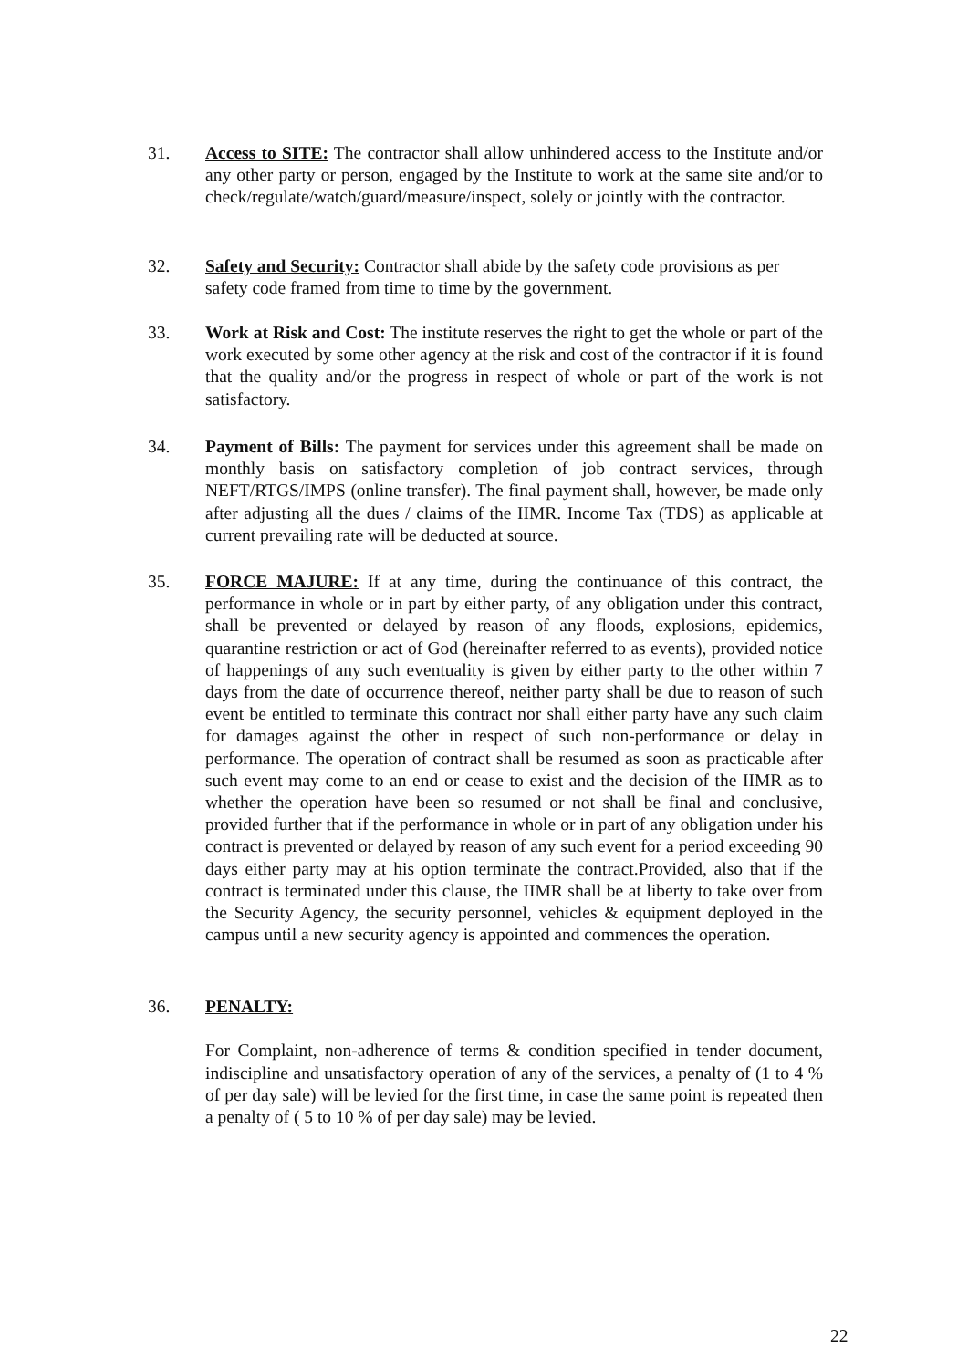31. Access to SITE: The contractor shall allow unhindered access to the Institute and/or any other party or person, engaged by the Institute to work at the same site and/or to check/regulate/watch/guard/measure/inspect, solely or jointly with the contractor.
32. Safety and Security: Contractor shall abide by the safety code provisions as per safety code framed from time to time by the government.
33. Work at Risk and Cost: The institute reserves the right to get the whole or part of the work executed by some other agency at the risk and cost of the contractor if it is found that the quality and/or the progress in respect of whole or part of the work is not satisfactory.
34. Payment of Bills: The payment for services under this agreement shall be made on monthly basis on satisfactory completion of job contract services, through NEFT/RTGS/IMPS (online transfer). The final payment shall, however, be made only after adjusting all the dues / claims of the IIMR. Income Tax (TDS) as applicable at current prevailing rate will be deducted at source.
35. FORCE MAJURE: If at any time, during the continuance of this contract, the performance in whole or in part by either party, of any obligation under this contract, shall be prevented or delayed by reason of any floods, explosions, epidemics, quarantine restriction or act of God (hereinafter referred to as events), provided notice of happenings of any such eventuality is given by either party to the other within 7 days from the date of occurrence thereof, neither party shall be due to reason of such event be entitled to terminate this contract nor shall either party have any such claim for damages against the other in respect of such non-performance or delay in performance. The operation of contract shall be resumed as soon as practicable after such event may come to an end or cease to exist and the decision of the IIMR as to whether the operation have been so resumed or not shall be final and conclusive, provided further that if the performance in whole or in part of any obligation under his contract is prevented or delayed by reason of any such event for a period exceeding 90 days either party may at his option terminate the contract.Provided, also that if the contract is terminated under this clause, the IIMR shall be at liberty to take over from the Security Agency, the security personnel, vehicles & equipment deployed in the campus until a new security agency is appointed and commences the operation.
36. PENALTY:
For Complaint, non-adherence of terms & condition specified in tender document, indiscipline and unsatisfactory operation of any of the services, a penalty of (1 to 4 % of per day sale) will be levied for the first time, in case the same point is repeated then a penalty of ( 5 to 10 % of per day sale) may be levied.
22